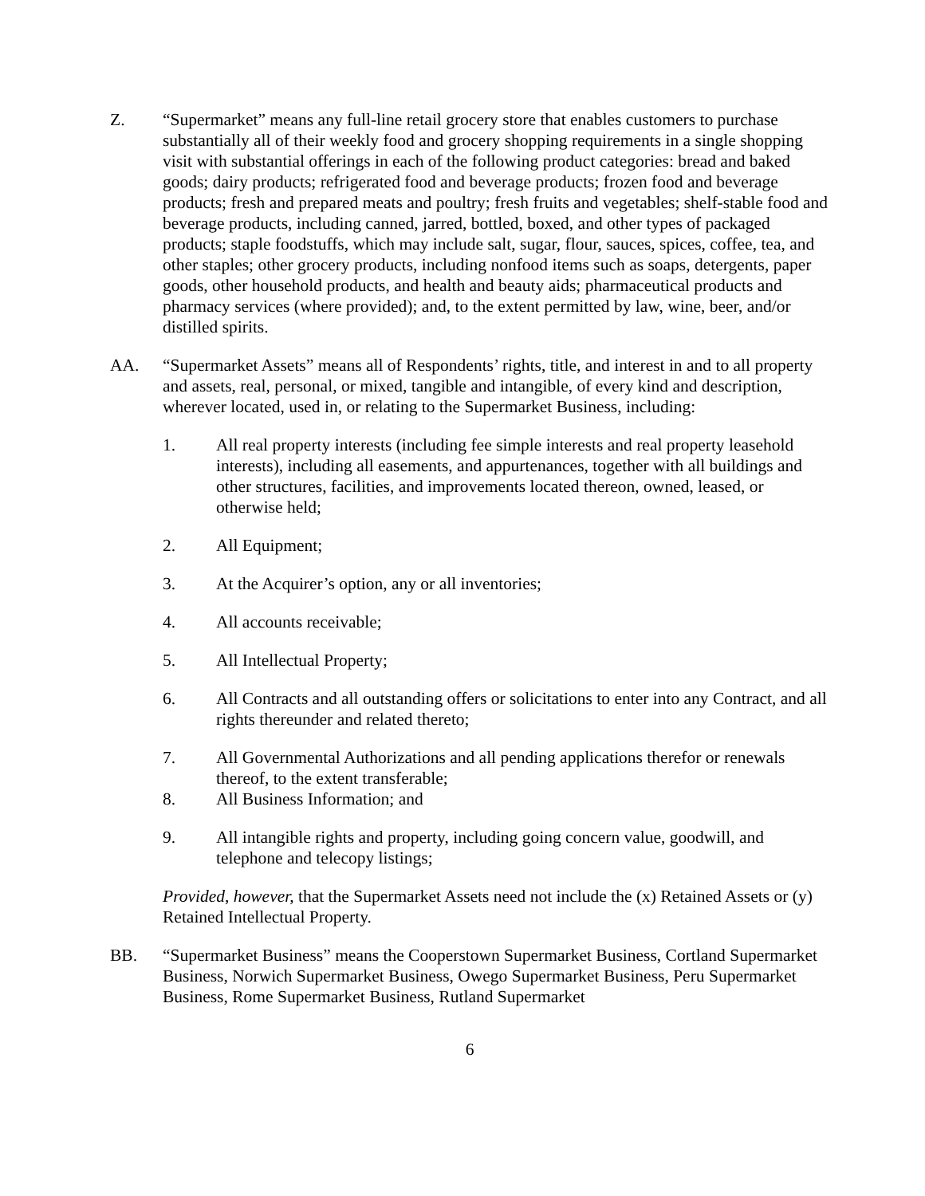Z. “Supermarket” means any full-line retail grocery store that enables customers to purchase substantially all of their weekly food and grocery shopping requirements in a single shopping visit with substantial offerings in each of the following product categories: bread and baked goods; dairy products; refrigerated food and beverage products; frozen food and beverage products; fresh and prepared meats and poultry; fresh fruits and vegetables; shelf-stable food and beverage products, including canned, jarred, bottled, boxed, and other types of packaged products; staple foodstuffs, which may include salt, sugar, flour, sauces, spices, coffee, tea, and other staples; other grocery products, including nonfood items such as soaps, detergents, paper goods, other household products, and health and beauty aids; pharmaceutical products and pharmacy services (where provided); and, to the extent permitted by law, wine, beer, and/or distilled spirits.
AA. “Supermarket Assets” means all of Respondents’ rights, title, and interest in and to all property and assets, real, personal, or mixed, tangible and intangible, of every kind and description, wherever located, used in, or relating to the Supermarket Business, including:
1. All real property interests (including fee simple interests and real property leasehold interests), including all easements, and appurtenances, together with all buildings and other structures, facilities, and improvements located thereon, owned, leased, or otherwise held;
2. All Equipment;
3. At the Acquirer’s option, any or all inventories;
4. All accounts receivable;
5. All Intellectual Property;
6. All Contracts and all outstanding offers or solicitations to enter into any Contract, and all rights thereunder and related thereto;
7. All Governmental Authorizations and all pending applications therefor or renewals thereof, to the extent transferable;
8. All Business Information; and
9. All intangible rights and property, including going concern value, goodwill, and telephone and telecopy listings;
Provided, however, that the Supermarket Assets need not include the (x) Retained Assets or (y) Retained Intellectual Property.
BB. “Supermarket Business” means the Cooperstown Supermarket Business, Cortland Supermarket Business, Norwich Supermarket Business, Owego Supermarket Business, Peru Supermarket Business, Rome Supermarket Business, Rutland Supermarket
6